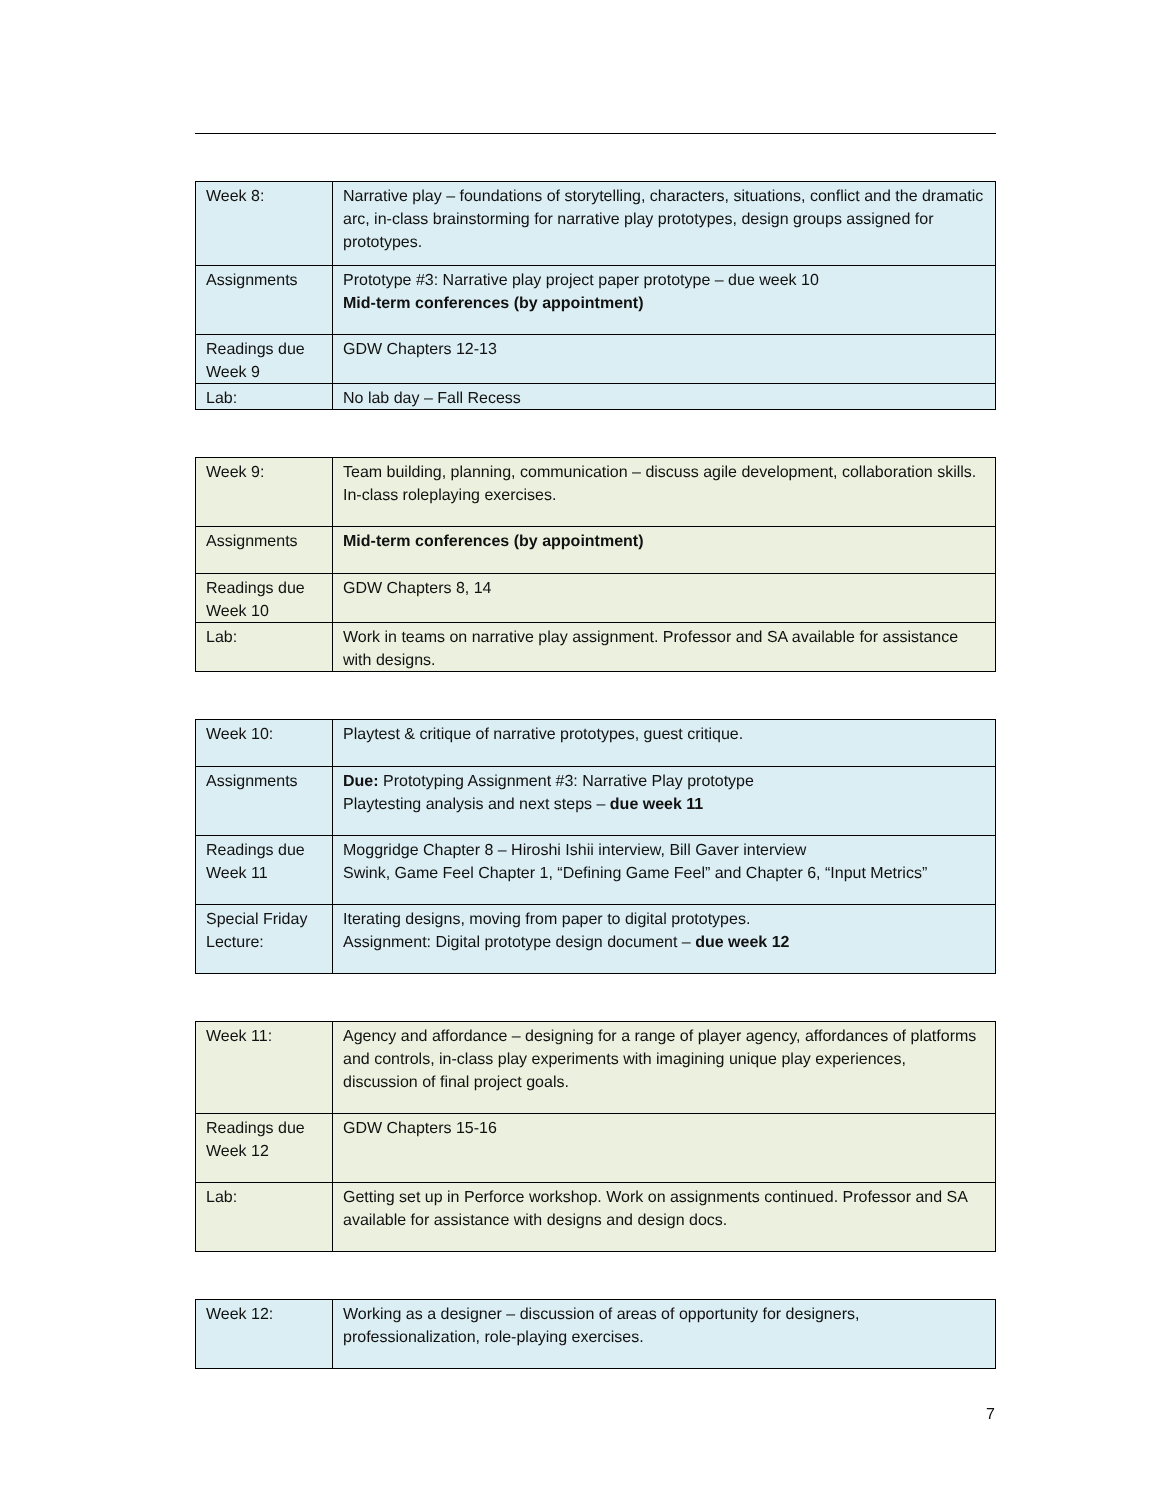| Week 8: | Narrative play – foundations of storytelling, characters, situations, conflict and the dramatic arc, in-class brainstorming for narrative play prototypes, design groups assigned for prototypes. |
| Assignments | Prototype #3: Narrative play project paper prototype – due week 10 Mid-term conferences (by appointment) |
| Readings due Week 9 | GDW Chapters 12-13 |
| Lab: | No lab day – Fall Recess |
| Week 9: | Team building, planning, communication – discuss agile development, collaboration skills. In-class roleplaying exercises. |
| Assignments | Mid-term conferences (by appointment) |
| Readings due Week 10 | GDW Chapters 8, 14 |
| Lab: | Work in teams on narrative play assignment. Professor and SA available for assistance with designs. |
| Week 10: | Playtest & critique of narrative prototypes, guest critique. |
| Assignments | Due: Prototyping Assignment #3: Narrative Play prototype Playtesting analysis and next steps – due week 11 |
| Readings due Week 11 | Moggridge Chapter 8 – Hiroshi Ishii interview, Bill Gaver interview Swink, Game Feel Chapter 1, “Defining Game Feel” and Chapter 6, “Input Metrics” |
| Special Friday Lecture: | Iterating designs, moving from paper to digital prototypes. Assignment: Digital prototype design document – due week 12 |
| Week 11: | Agency and affordance – designing for a range of player agency, affordances of platforms and controls, in-class play experiments with imagining unique play experiences, discussion of final project goals. |
| Readings due Week 12 | GDW Chapters 15-16 |
| Lab: | Getting set up in Perforce workshop. Work on assignments continued. Professor and SA available for assistance with designs and design docs. |
| Week 12: | Working as a designer – discussion of areas of opportunity for designers, professionalization, role-playing exercises. |
7